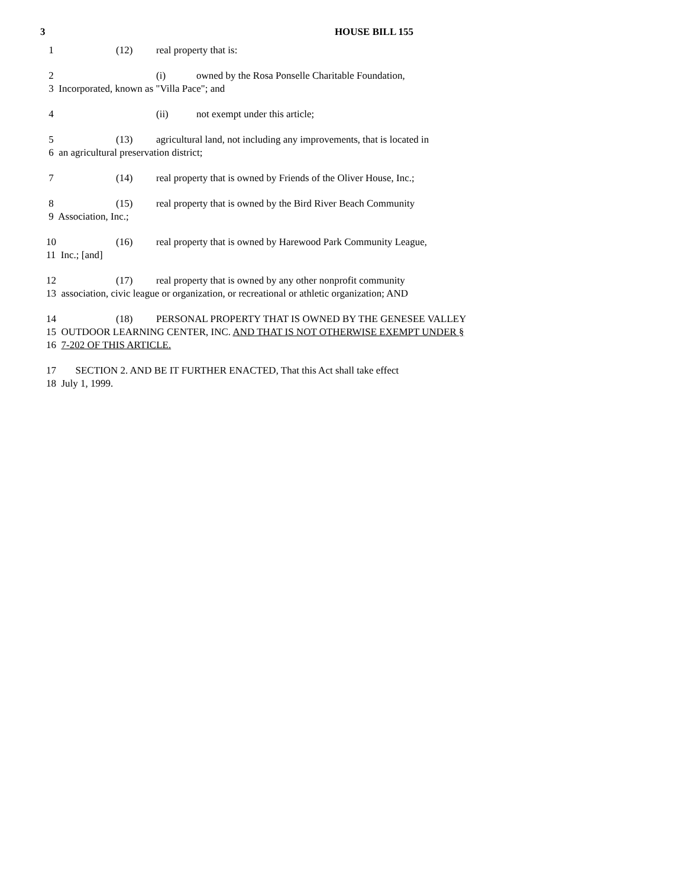3
HOUSE BILL 155
1 (12) real property that is:
2 (i) owned by the Rosa Ponselle Charitable Foundation,
3 Incorporated, known as "Villa Pace"; and
4 (ii) not exempt under this article;
5 (13) agricultural land, not including any improvements, that is located in
6 an agricultural preservation district;
7 (14) real property that is owned by Friends of the Oliver House, Inc.;
8 (15) real property that is owned by the Bird River Beach Community
9 Association, Inc.;
10 (16) real property that is owned by Harewood Park Community League,
11 Inc.; [and]
12 (17) real property that is owned by any other nonprofit community
13 association, civic league or organization, or recreational or athletic organization; AND
14 (18) PERSONAL PROPERTY THAT IS OWNED BY THE GENESEE VALLEY
15 OUTDOOR LEARNING CENTER, INC. AND THAT IS NOT OTHERWISE EXEMPT UNDER §
16 7-202 OF THIS ARTICLE.
17 SECTION 2. AND BE IT FURTHER ENACTED, That this Act shall take effect
18 July 1, 1999.